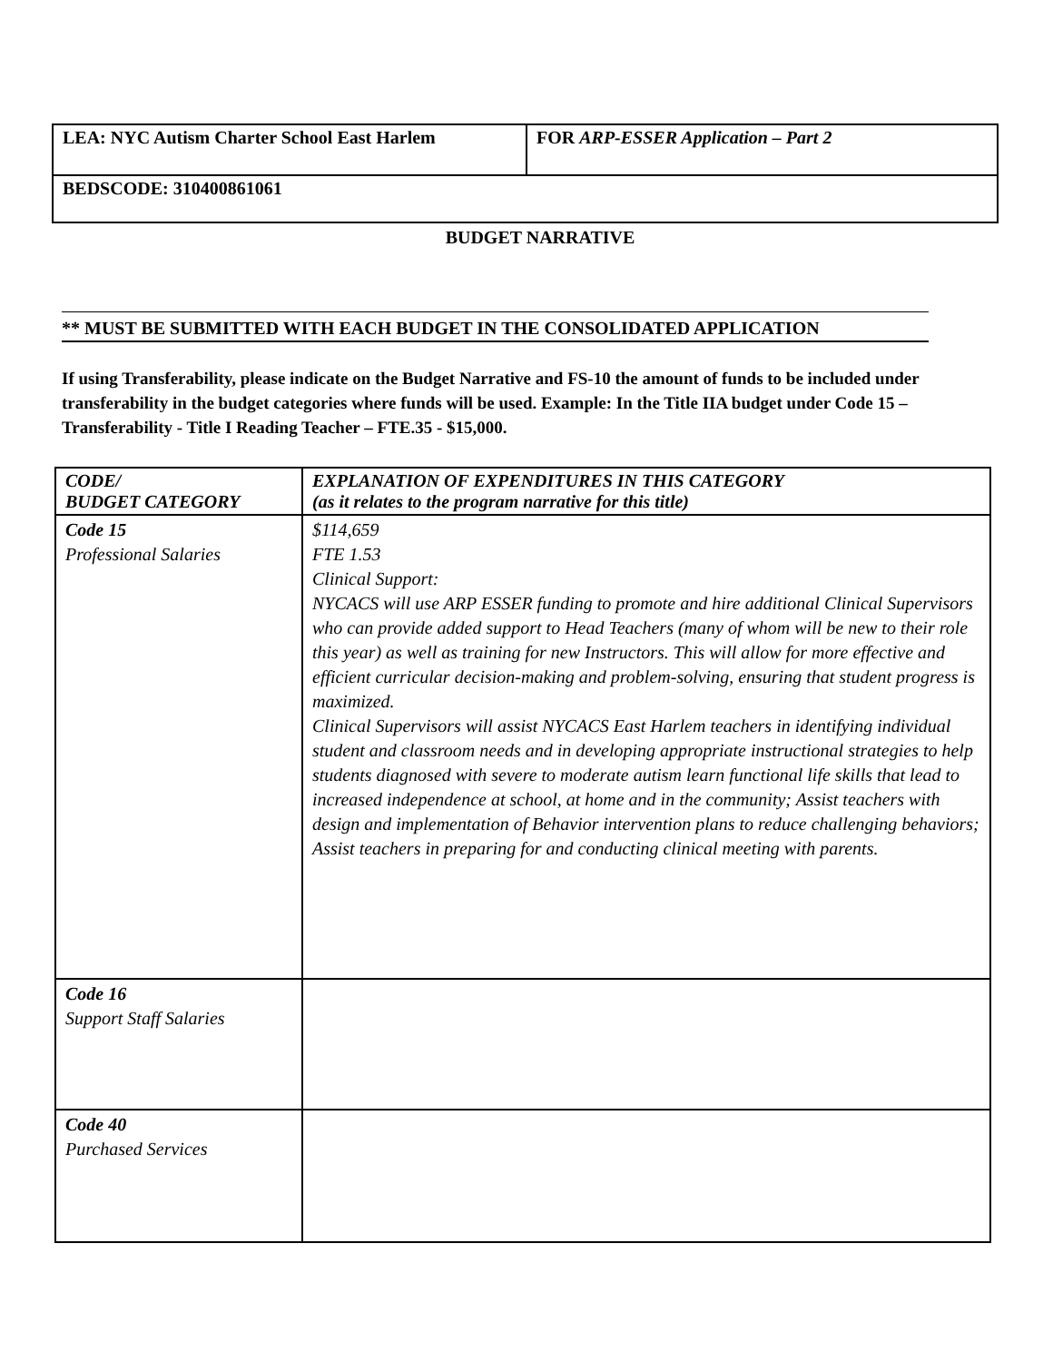| LEA: NYC Autism Charter School East Harlem | FOR ARP-ESSER Application – Part 2 |
| BEDSCODE: 310400861061 | |
BUDGET NARRATIVE
** MUST BE SUBMITTED WITH EACH BUDGET IN THE CONSOLIDATED APPLICATION
If using Transferability, please indicate on the Budget Narrative and FS-10 the amount of funds to be included under transferability in the budget categories where funds will be used. Example: In the Title IIA budget under Code 15 – Transferability - Title I Reading Teacher – FTE.35 - $15,000.
| CODE/ BUDGET CATEGORY | EXPLANATION OF EXPENDITURES IN THIS CATEGORY (as it relates to the program narrative for this title) |
| --- | --- |
| Code 15 Professional Salaries | $114,659 FTE 1.53 Clinical Support: NYCACS will use ARP ESSER funding to promote and hire additional Clinical Supervisors who can provide added support to Head Teachers (many of whom will be new to their role this year) as well as training for new Instructors. This will allow for more effective and efficient curricular decision-making and problem-solving, ensuring that student progress is maximized. Clinical Supervisors will assist NYCACS East Harlem teachers in identifying individual student and classroom needs and in developing appropriate instructional strategies to help students diagnosed with severe to moderate autism learn functional life skills that lead to increased independence at school, at home and in the community; Assist teachers with design and implementation of Behavior intervention plans to reduce challenging behaviors; Assist teachers in preparing for and conducting clinical meeting with parents. |
| Code 16 Support Staff Salaries | |
| Code 40 Purchased Services | |